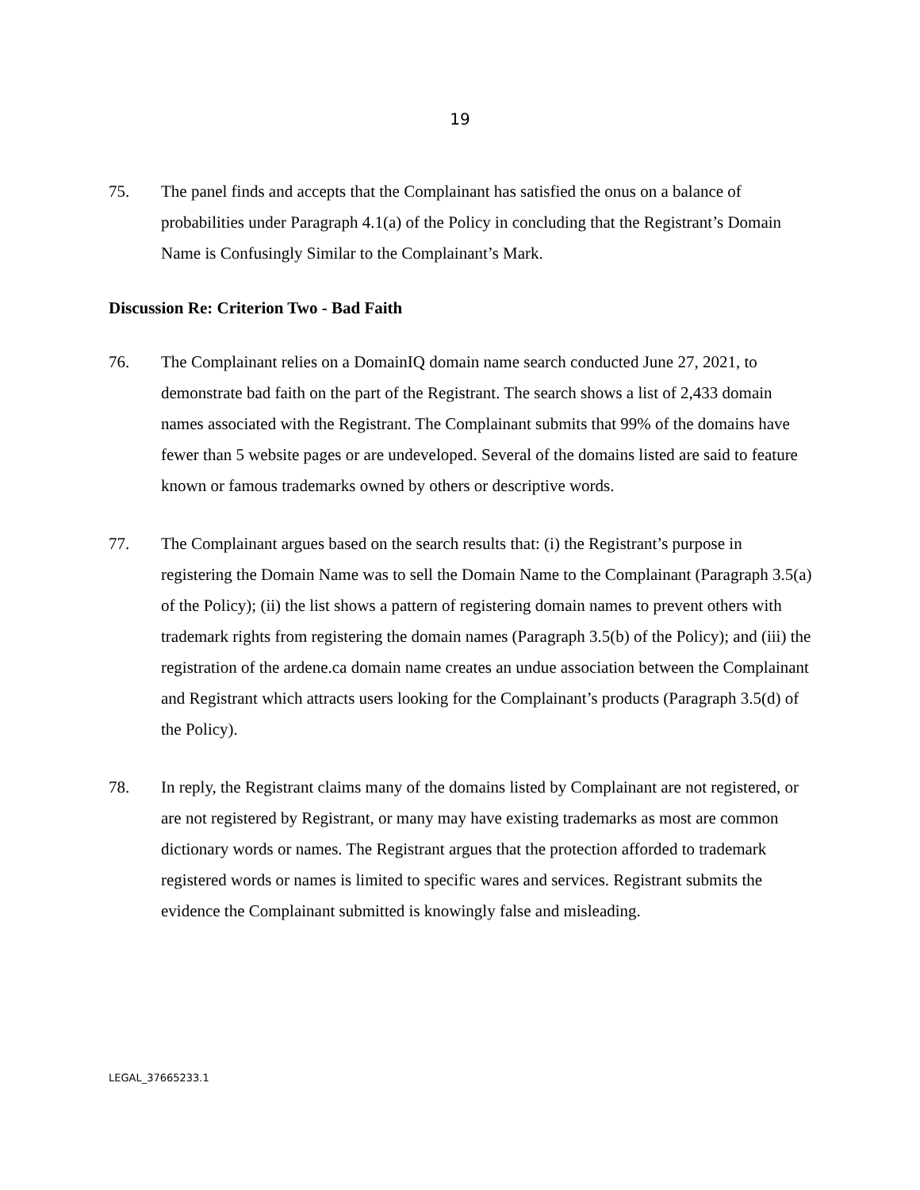19
75. The panel finds and accepts that the Complainant has satisfied the onus on a balance of probabilities under Paragraph 4.1(a) of the Policy in concluding that the Registrant’s Domain Name is Confusingly Similar to the Complainant’s Mark.
Discussion Re: Criterion Two - Bad Faith
76. The Complainant relies on a DomainIQ domain name search conducted June 27, 2021, to demonstrate bad faith on the part of the Registrant. The search shows a list of 2,433 domain names associated with the Registrant. The Complainant submits that 99% of the domains have fewer than 5 website pages or are undeveloped. Several of the domains listed are said to feature known or famous trademarks owned by others or descriptive words.
77. The Complainant argues based on the search results that: (i) the Registrant’s purpose in registering the Domain Name was to sell the Domain Name to the Complainant (Paragraph 3.5(a) of the Policy); (ii) the list shows a pattern of registering domain names to prevent others with trademark rights from registering the domain names (Paragraph 3.5(b) of the Policy); and (iii) the registration of the ardene.ca domain name creates an undue association between the Complainant and Registrant which attracts users looking for the Complainant’s products (Paragraph 3.5(d) of the Policy).
78. In reply, the Registrant claims many of the domains listed by Complainant are not registered, or are not registered by Registrant, or many may have existing trademarks as most are common dictionary words or names. The Registrant argues that the protection afforded to trademark registered words or names is limited to specific wares and services. Registrant submits the evidence the Complainant submitted is knowingly false and misleading.
LEGAL_37665233.1